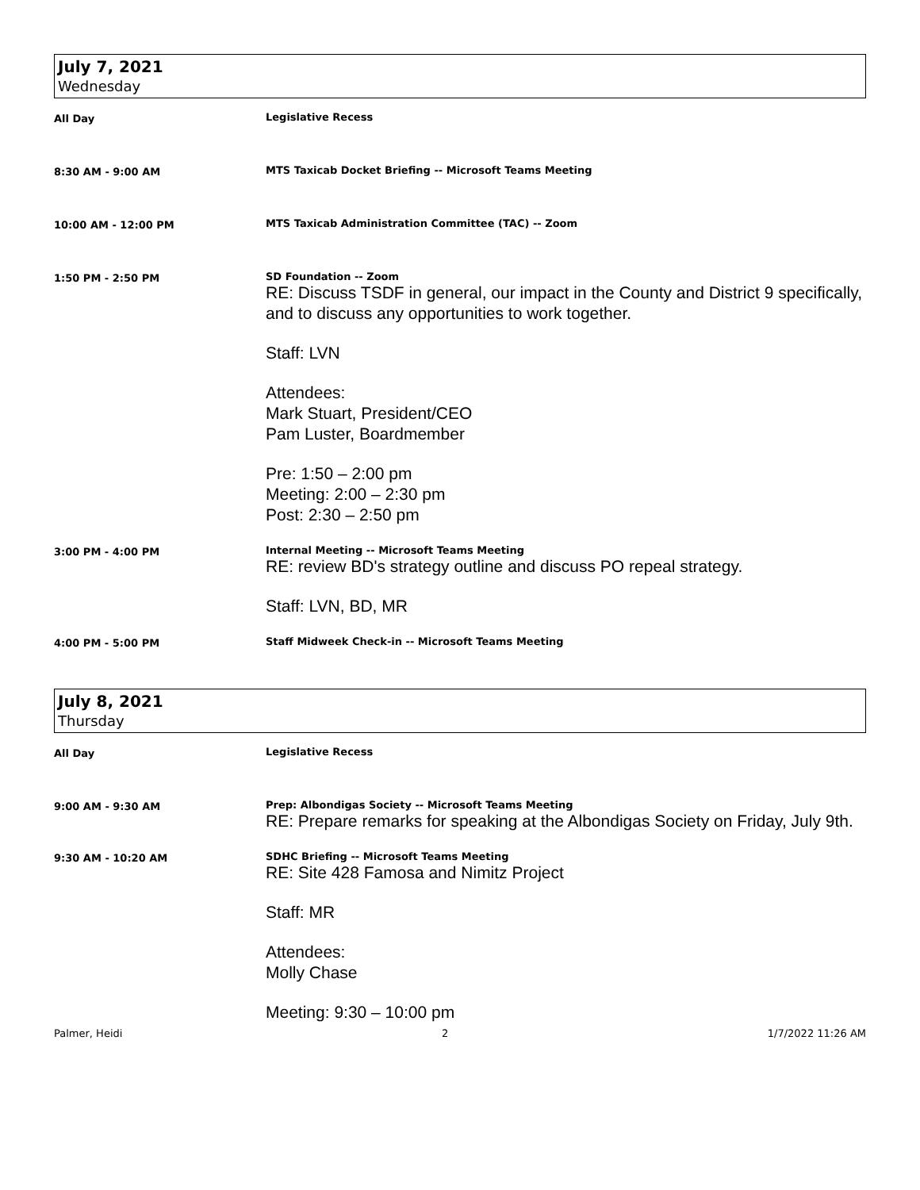July 7, 2021
Wednesday
All Day Legislative Recess
8:30 AM - 9:00 AM MTS Taxicab Docket Briefing -- Microsoft Teams Meeting
10:00 AM - 12:00 PM MTS Taxicab Administration Committee (TAC) -- Zoom
1:50 PM - 2:50 PM SD Foundation -- Zoom
RE: Discuss TSDF in general, our impact in the County and District 9 specifically, and to discuss any opportunities to work together.
Staff: LVN
Attendees:
Mark Stuart, President/CEO
Pam Luster, Boardmember
Pre: 1:50 – 2:00 pm
Meeting: 2:00 – 2:30 pm
Post: 2:30 – 2:50 pm
3:00 PM - 4:00 PM Internal Meeting -- Microsoft Teams Meeting
RE: review BD's strategy outline and discuss PO repeal strategy.
Staff: LVN, BD, MR
4:00 PM - 5:00 PM Staff Midweek Check-in -- Microsoft Teams Meeting
July 8, 2021
Thursday
All Day Legislative Recess
9:00 AM - 9:30 AM Prep: Albondigas Society -- Microsoft Teams Meeting
RE: Prepare remarks for speaking at the Albondigas Society on Friday, July 9th.
9:30 AM - 10:20 AM SDHC Briefing -- Microsoft Teams Meeting
RE: Site 428 Famosa and Nimitz Project
Staff: MR
Attendees:
Molly Chase
Meeting: 9:30 – 10:00 pm
Palmer, Heidi 2 1/7/2022 11:26 AM